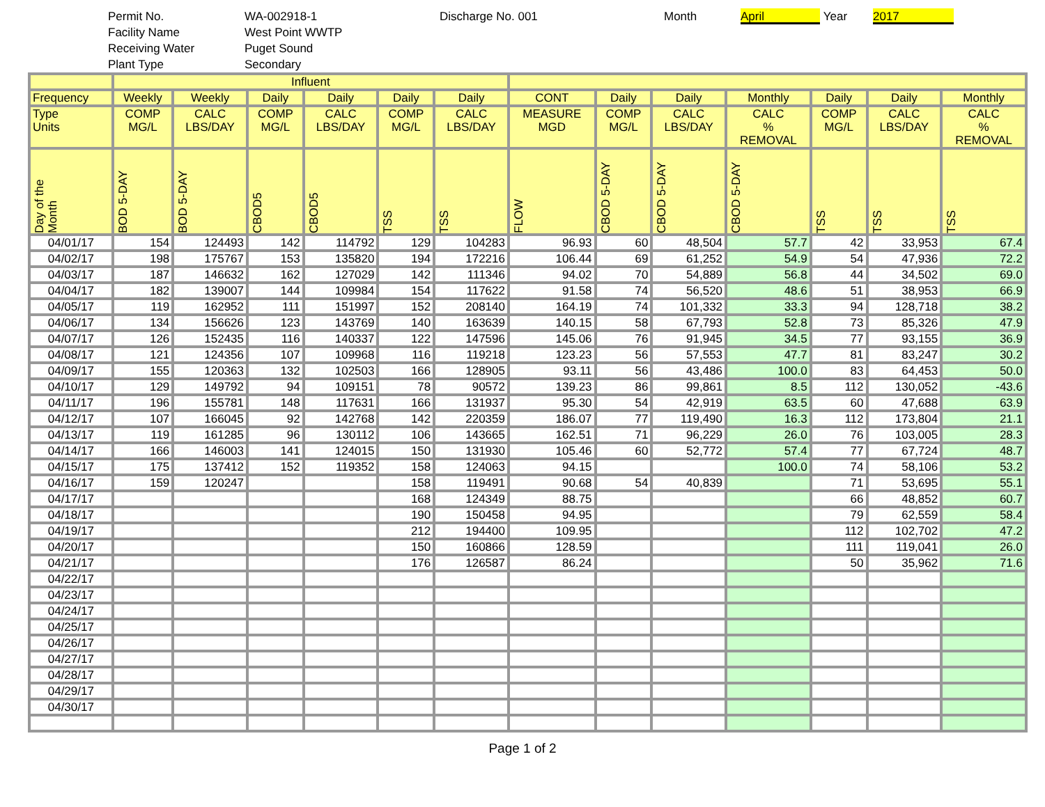Permit No. WA-002918-1 Discharge No. 001 Month April Year 2017
Facility Name West Point WWTP
Receiving Water Puget Sound
Plant Type Secondary
| | Influent | | | | | | | | | | | | |
| --- | --- | --- | --- | --- | --- | --- | --- | --- | --- | --- | --- | --- | --- |
| Frequency | Weekly | Weekly | Daily | Daily | Daily | Daily | CONT | Daily | Daily | Monthly | Daily | Daily | Monthly |
| Type Units | COMP MG/L | CALC LBS/DAY | COMP MG/L | CALC LBS/DAY | COMP MG/L | CALC LBS/DAY | MEASURE MGD | COMP MG/L | CALC LBS/DAY | CALC % REMOVAL | COMP MG/L | CALC LBS/DAY | CALC % REMOVAL |
| Day of the Month | BOD 5-DAY | BOD 5-DAY | CBOD5 | CBOD5 | TSS | TSS | FLOW | CBOD 5-DAY | CBOD 5-DAY | CBOD 5-DAY | TSS | TSS | TSS |
| 04/01/17 | 154 | 124493 | 142 | 114792 | 129 | 104283 | 96.93 | 60 | 48,504 | 57.7 | 42 | 33,953 | 67.4 |
| 04/02/17 | 198 | 175767 | 153 | 135820 | 194 | 172216 | 106.44 | 69 | 61,252 | 54.9 | 54 | 47,936 | 72.2 |
| 04/03/17 | 187 | 146632 | 162 | 127029 | 142 | 111346 | 94.02 | 70 | 54,889 | 56.8 | 44 | 34,502 | 69.0 |
| 04/04/17 | 182 | 139007 | 144 | 109984 | 154 | 117622 | 91.58 | 74 | 56,520 | 48.6 | 51 | 38,953 | 66.9 |
| 04/05/17 | 119 | 162952 | 111 | 151997 | 152 | 208140 | 164.19 | 74 | 101,332 | 33.3 | 94 | 128,718 | 38.2 |
| 04/06/17 | 134 | 156626 | 123 | 143769 | 140 | 163639 | 140.15 | 58 | 67,793 | 52.8 | 73 | 85,326 | 47.9 |
| 04/07/17 | 126 | 152435 | 116 | 140337 | 122 | 147596 | 145.06 | 76 | 91,945 | 34.5 | 77 | 93,155 | 36.9 |
| 04/08/17 | 121 | 124356 | 107 | 109968 | 116 | 119218 | 123.23 | 56 | 57,553 | 47.7 | 81 | 83,247 | 30.2 |
| 04/09/17 | 155 | 120363 | 132 | 102503 | 166 | 128905 | 93.11 | 56 | 43,486 | 100.0 | 83 | 64,453 | 50.0 |
| 04/10/17 | 129 | 149792 | 94 | 109151 | 78 | 90572 | 139.23 | 86 | 99,861 | 8.5 | 112 | 130,052 | -43.6 |
| 04/11/17 | 196 | 155781 | 148 | 117631 | 166 | 131937 | 95.30 | 54 | 42,919 | 63.5 | 60 | 47,688 | 63.9 |
| 04/12/17 | 107 | 166045 | 92 | 142768 | 142 | 220359 | 186.07 | 77 | 119,490 | 16.3 | 112 | 173,804 | 21.1 |
| 04/13/17 | 119 | 161285 | 96 | 130112 | 106 | 143665 | 162.51 | 71 | 96,229 | 26.0 | 76 | 103,005 | 28.3 |
| 04/14/17 | 166 | 146003 | 141 | 124015 | 150 | 131930 | 105.46 | 60 | 52,772 | 57.4 | 77 | 67,724 | 48.7 |
| 04/15/17 | 175 | 137412 | 152 | 119352 | 158 | 124063 | 94.15 | | | 100.0 | 74 | 58,106 | 53.2 |
| 04/16/17 | 159 | 120247 | | | 158 | 119491 | 90.68 | 54 | 40,839 | | 71 | 53,695 | 55.1 |
| 04/17/17 | | | | | 168 | 124349 | 88.75 | | | | 66 | 48,852 | 60.7 |
| 04/18/17 | | | | | 190 | 150458 | 94.95 | | | | 79 | 62,559 | 58.4 |
| 04/19/17 | | | | | 212 | 194400 | 109.95 | | | | 112 | 102,702 | 47.2 |
| 04/20/17 | | | | | 150 | 160866 | 128.59 | | | | 111 | 119,041 | 26.0 |
| 04/21/17 | | | | | 176 | 126587 | 86.24 | | | | 50 | 35,962 | 71.6 |
| 04/22/17 | | | | | | | | | | | | | |
| 04/23/17 | | | | | | | | | | | | | |
| 04/24/17 | | | | | | | | | | | | | |
| 04/25/17 | | | | | | | | | | | | | |
| 04/26/17 | | | | | | | | | | | | | |
| 04/27/17 | | | | | | | | | | | | | |
| 04/28/17 | | | | | | | | | | | | | |
| 04/29/17 | | | | | | | | | | | | | |
| 04/30/17 | | | | | | | | | | | | | |
Page 1 of 2